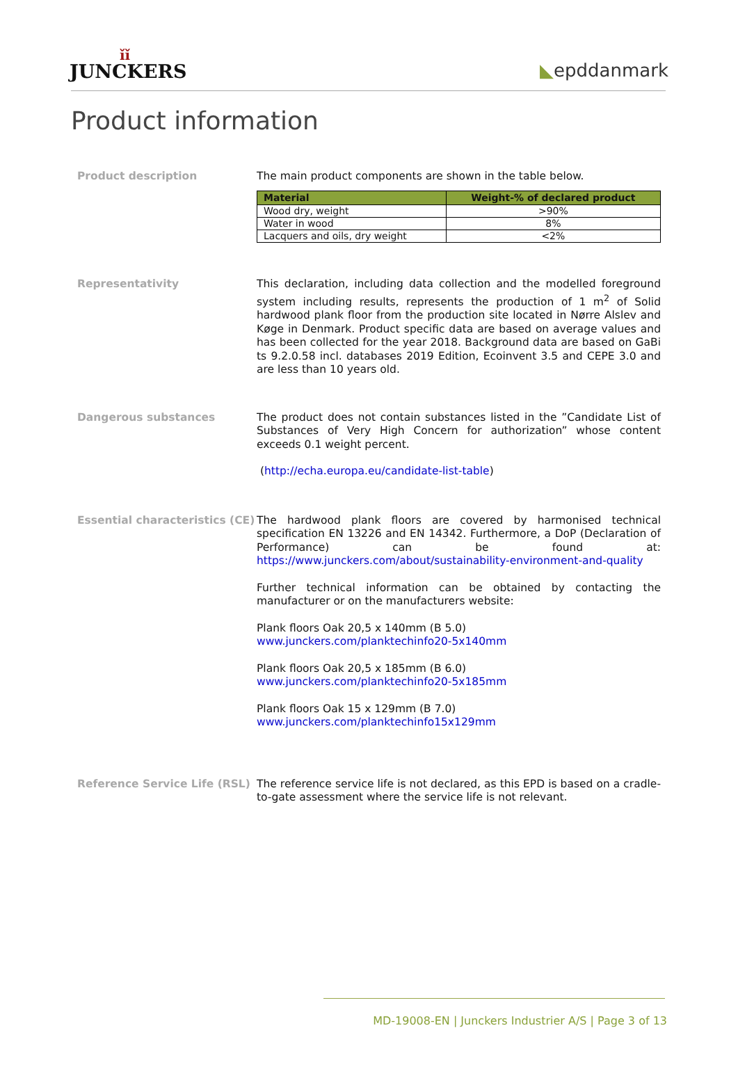ǐǐ
JUNCKERS
◣epddanmark
Product information
Product description
The main product components are shown in the table below.
| Material | Weight-% of declared product |
| --- | --- |
| Wood dry, weight | >90% |
| Water in wood | 8% |
| Lacquers and oils, dry weight | <2% |
Representativity
This declaration, including data collection and the modelled foreground system including results, represents the production of 1 m<sup>2</sup> of Solid hardwood plank floor from the production site located in Nørre Alslev and Køge in Denmark. Product specific data are based on average values and has been collected for the year 2018. Background data are based on GaBi ts 9.2.0.58 incl. databases 2019 Edition, Ecoinvent 3.5 and CEPE 3.0 and are less than 10 years old.
Dangerous substances
The product does not contain substances listed in the ”Candidate List of Substances of Very High Concern for authorization” whose content exceeds 0.1 weight percent.
(http://echa.europa.eu/candidate-list-table)
Essential characteristics (CE)
The hardwood plank floors are covered by harmonised technical specification EN 13226 and EN 14342. Furthermore, a DoP (Declaration of Performance) can be found at: https://www.junckers.com/about/sustainability-environment-and-quality
Further technical information can be obtained by contacting the manufacturer or on the manufacturers website:
Plank floors Oak 20,5 x 140mm (B 5.0)
www.junckers.com/planktechinfo20-5x140mm
Plank floors Oak 20,5 x 185mm (B 6.0)
www.junckers.com/planktechinfo20-5x185mm
Plank floors Oak 15 x 129mm (B 7.0)
www.junckers.com/planktechinfo15x129mm
Reference Service Life (RSL)
The reference service life is not declared, as this EPD is based on a cradle-to-gate assessment where the service life is not relevant.
MD-19008-EN | Junckers Industrier A/S | Page 3 of 13